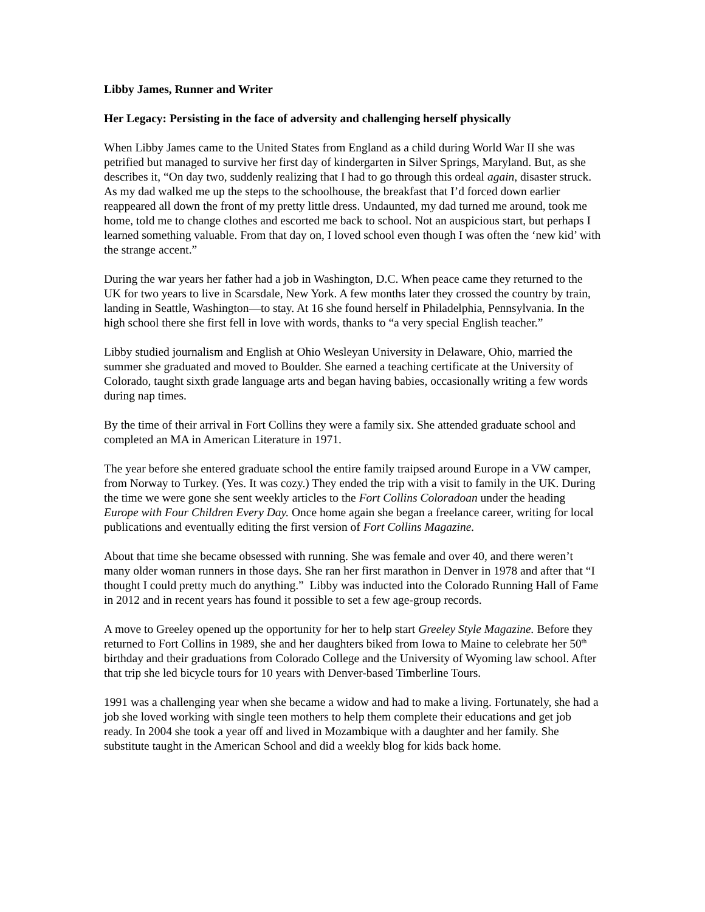Libby James, Runner and Writer
Her Legacy: Persisting in the face of adversity and challenging herself physically
When Libby James came to the United States from England as a child during World War II she was petrified but managed to survive her first day of kindergarten in Silver Springs, Maryland. But, as she describes it, “On day two, suddenly realizing that I had to go through this ordeal again, disaster struck. As my dad walked me up the steps to the schoolhouse, the breakfast that I’d forced down earlier reappeared all down the front of my pretty little dress. Undaunted, my dad turned me around, took me home, told me to change clothes and escorted me back to school. Not an auspicious start, but perhaps I learned something valuable. From that day on, I loved school even though I was often the ‘new kid’ with the strange accent.”
During the war years her father had a job in Washington, D.C. When peace came they returned to the UK for two years to live in Scarsdale, New York. A few months later they crossed the country by train, landing in Seattle, Washington—to stay. At 16 she found herself in Philadelphia, Pennsylvania. In the high school there she first fell in love with words, thanks to “a very special English teacher.”
Libby studied journalism and English at Ohio Wesleyan University in Delaware, Ohio, married the summer she graduated and moved to Boulder. She earned a teaching certificate at the University of Colorado, taught sixth grade language arts and began having babies, occasionally writing a few words during nap times.
By the time of their arrival in Fort Collins they were a family six. She attended graduate school and completed an MA in American Literature in 1971.
The year before she entered graduate school the entire family traipsed around Europe in a VW camper, from Norway to Turkey. (Yes. It was cozy.) They ended the trip with a visit to family in the UK. During the time we were gone she sent weekly articles to the Fort Collins Coloradoan under the heading Europe with Four Children Every Day. Once home again she began a freelance career, writing for local publications and eventually editing the first version of Fort Collins Magazine.
About that time she became obsessed with running. She was female and over 40, and there weren’t many older woman runners in those days. She ran her first marathon in Denver in 1978 and after that “I thought I could pretty much do anything.” Libby was inducted into the Colorado Running Hall of Fame in 2012 and in recent years has found it possible to set a few age-group records.
A move to Greeley opened up the opportunity for her to help start Greeley Style Magazine. Before they returned to Fort Collins in 1989, she and her daughters biked from Iowa to Maine to celebrate her 50<sup>th</sup> birthday and their graduations from Colorado College and the University of Wyoming law school. After that trip she led bicycle tours for 10 years with Denver-based Timberline Tours.
1991 was a challenging year when she became a widow and had to make a living. Fortunately, she had a job she loved working with single teen mothers to help them complete their educations and get job ready. In 2004 she took a year off and lived in Mozambique with a daughter and her family. She substitute taught in the American School and did a weekly blog for kids back home.